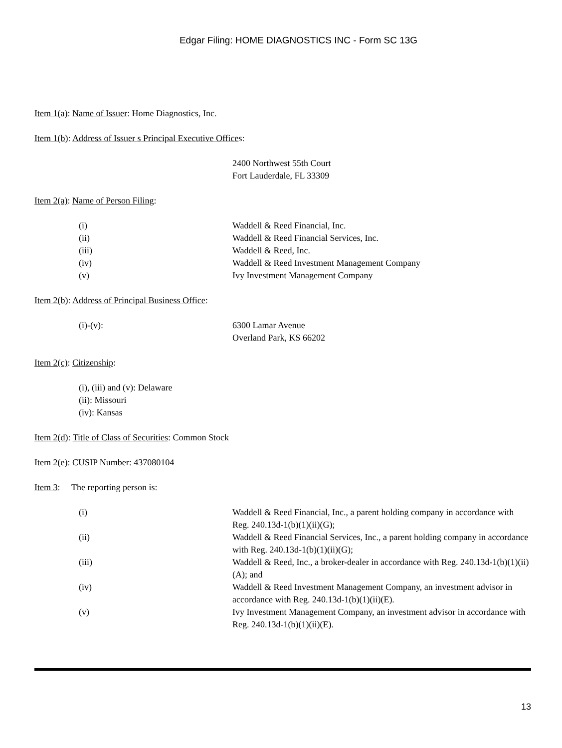Edgar Filing: HOME DIAGNOSTICS INC - Form SC 13G
Item 1(a): Name of Issuer: Home Diagnostics, Inc.
Item 1(b): Address of Issuer s Principal Executive Offices:
2400 Northwest 55th Court
Fort Lauderdale, FL 33309
Item 2(a): Name of Person Filing:
(i) Waddell & Reed Financial, Inc.
(ii) Waddell & Reed Financial Services, Inc.
(iii) Waddell & Reed, Inc.
(iv) Waddell & Reed Investment Management Company
(v) Ivy Investment Management Company
Item 2(b): Address of Principal Business Office:
(i)-(v): 6300 Lamar Avenue
Overland Park, KS 66202
Item 2(c): Citizenship:
(i), (iii) and (v): Delaware
(ii): Missouri
(iv): Kansas
Item 2(d): Title of Class of Securities: Common Stock
Item 2(e): CUSIP Number: 437080104
Item 3: The reporting person is:
(i) Waddell & Reed Financial, Inc., a parent holding company in accordance with Reg. 240.13d-1(b)(1)(ii)(G);
(ii) Waddell & Reed Financial Services, Inc., a parent holding company in accordance with Reg. 240.13d-1(b)(1)(ii)(G);
(iii) Waddell & Reed, Inc., a broker-dealer in accordance with Reg. 240.13d-1(b)(1)(ii)(A); and
(iv) Waddell & Reed Investment Management Company, an investment advisor in accordance with Reg. 240.13d-1(b)(1)(ii)(E).
(v) Ivy Investment Management Company, an investment advisor in accordance with Reg. 240.13d-1(b)(1)(ii)(E).
13